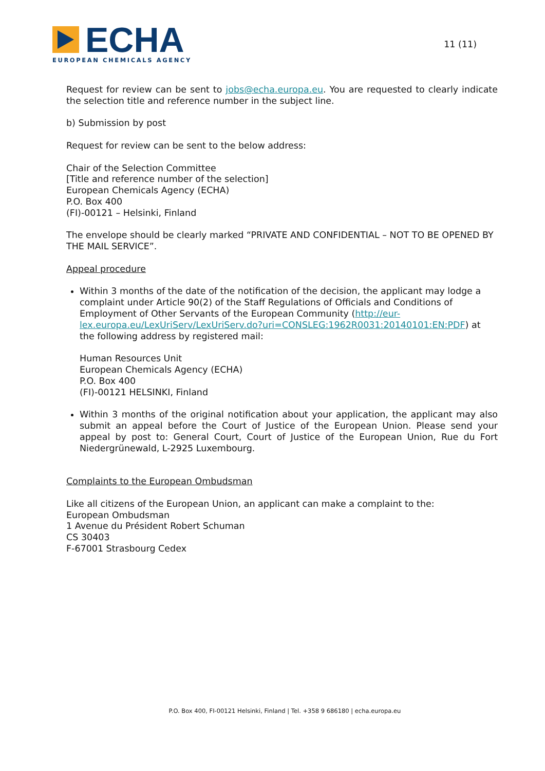ECHA
EUROPEAN CHEMICALS AGENCY
11 (11)
Request for review can be sent to jobs@echa.europa.eu. You are requested to clearly indicate the selection title and reference number in the subject line.
b) Submission by post
Request for review can be sent to the below address:
Chair of the Selection Committee
[Title and reference number of the selection]
European Chemicals Agency (ECHA)
P.O. Box 400
(FI)-00121 – Helsinki, Finland
The envelope should be clearly marked “PRIVATE AND CONFIDENTIAL – NOT TO BE OPENED BY THE MAIL SERVICE”.
Appeal procedure
Within 3 months of the date of the notification of the decision, the applicant may lodge a complaint under Article 90(2) of the Staff Regulations of Officials and Conditions of Employment of Other Servants of the European Community (http://eur-lex.europa.eu/LexUriServ/LexUriServ.do?uri=CONSLEG:1962R0031:20140101:EN:PDF) at the following address by registered mail:
Human Resources Unit
European Chemicals Agency (ECHA)
P.O. Box 400
(FI)-00121 HELSINKI, Finland
Within 3 months of the original notification about your application, the applicant may also submit an appeal before the Court of Justice of the European Union. Please send your appeal by post to: General Court, Court of Justice of the European Union, Rue du Fort Niedergrünewald, L-2925 Luxembourg.
Complaints to the European Ombudsman
Like all citizens of the European Union, an applicant can make a complaint to the:
European Ombudsman
1 Avenue du Président Robert Schuman
CS 30403
F-67001 Strasbourg Cedex
P.O. Box 400, FI-00121 Helsinki, Finland | Tel. +358 9 686180 | echa.europa.eu